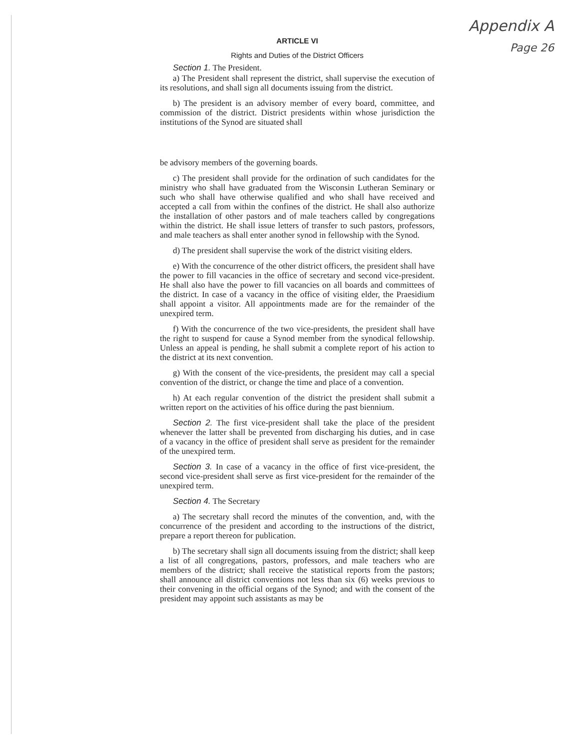Appendix A
Page 26
ARTICLE VI
Rights and Duties of the District Officers
Section 1. The President.
a) The President shall represent the district, shall supervise the execution of its resolutions, and shall sign all documents issuing from the district.
b) The president is an advisory member of every board, committee, and commission of the district. District presidents within whose jurisdiction the institutions of the Synod are situated shall
be advisory members of the governing boards.
c) The president shall provide for the ordination of such candidates for the ministry who shall have graduated from the Wisconsin Lutheran Seminary or such who shall have otherwise qualified and who shall have received and accepted a call from within the confines of the district. He shall also authorize the installation of other pastors and of male teachers called by congregations within the district. He shall issue letters of transfer to such pastors, professors, and male teachers as shall enter another synod in fellowship with the Synod.
d) The president shall supervise the work of the district visiting elders.
e) With the concurrence of the other district officers, the president shall have the power to fill vacancies in the office of secretary and second vice-president. He shall also have the power to fill vacancies on all boards and committees of the district. In case of a vacancy in the office of visiting elder, the Praesidium shall appoint a visitor. All appointments made are for the remainder of the unexpired term.
f) With the concurrence of the two vice-presidents, the president shall have the right to suspend for cause a Synod member from the synodical fellowship. Unless an appeal is pending, he shall submit a complete report of his action to the district at its next convention.
g) With the consent of the vice-presidents, the president may call a special convention of the district, or change the time and place of a convention.
h) At each regular convention of the district the president shall submit a written report on the activities of his office during the past biennium.
Section 2. The first vice-president shall take the place of the president whenever the latter shall be prevented from discharging his duties, and in case of a vacancy in the office of president shall serve as president for the remainder of the unexpired term.
Section 3. In case of a vacancy in the office of first vice-president, the second vice-president shall serve as first vice-president for the remainder of the unexpired term.
Section 4. The Secretary
a) The secretary shall record the minutes of the convention, and, with the concurrence of the president and according to the instructions of the district, prepare a report thereon for publication.
b) The secretary shall sign all documents issuing from the district; shall keep a list of all congregations, pastors, professors, and male teachers who are members of the district; shall receive the statistical reports from the pastors; shall announce all district conventions not less than six (6) weeks previous to their convening in the official organs of the Synod; and with the consent of the president may appoint such assistants as may be